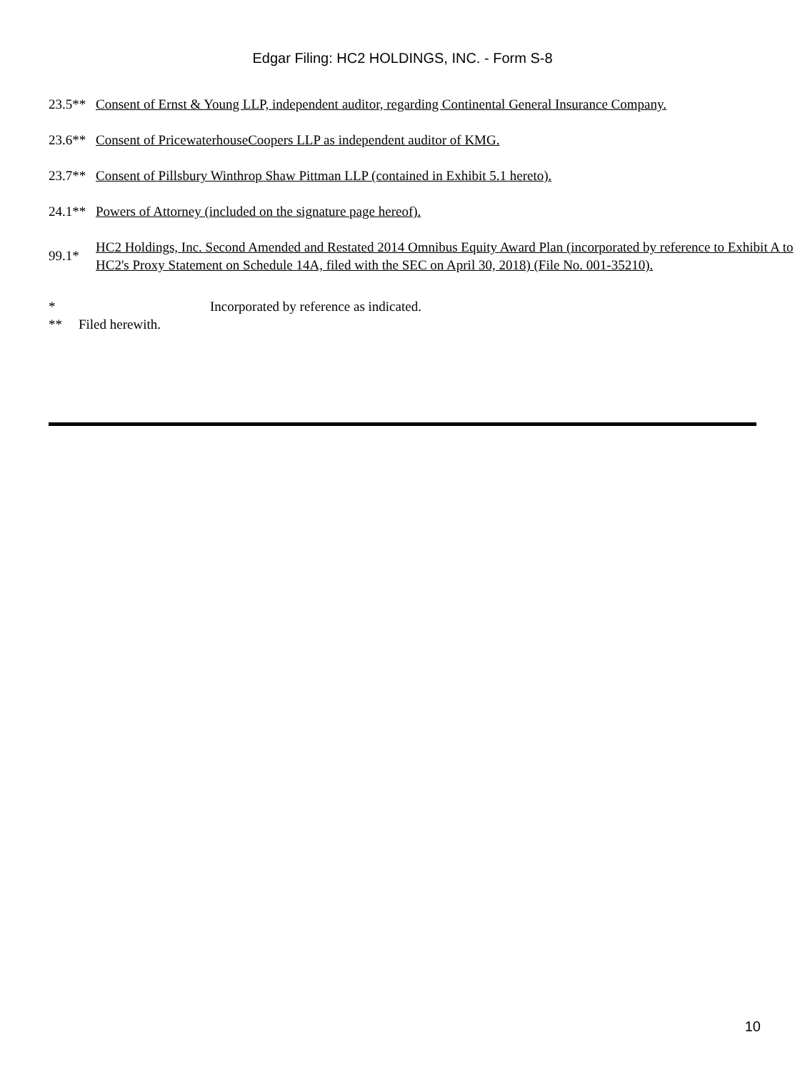Edgar Filing: HC2 HOLDINGS, INC. - Form S-8
| 23.5** | Consent of Ernst & Young LLP, independent auditor, regarding Continental General Insurance Company. |
| 23.6** | Consent of PricewaterhouseCoopers LLP as independent auditor of KMG. |
| 23.7** | Consent of Pillsbury Winthrop Shaw Pittman LLP (contained in Exhibit 5.1 hereto). |
| 24.1** | Powers of Attorney (included on the signature page hereof). |
| 99.1* | HC2 Holdings, Inc. Second Amended and Restated 2014 Omnibus Equity Award Plan (incorporated by reference to Exhibit A to HC2's Proxy Statement on Schedule 14A, filed with the SEC on April 30, 2018) (File No. 001-35210). |
* Incorporated by reference as indicated.
** Filed herewith.
10